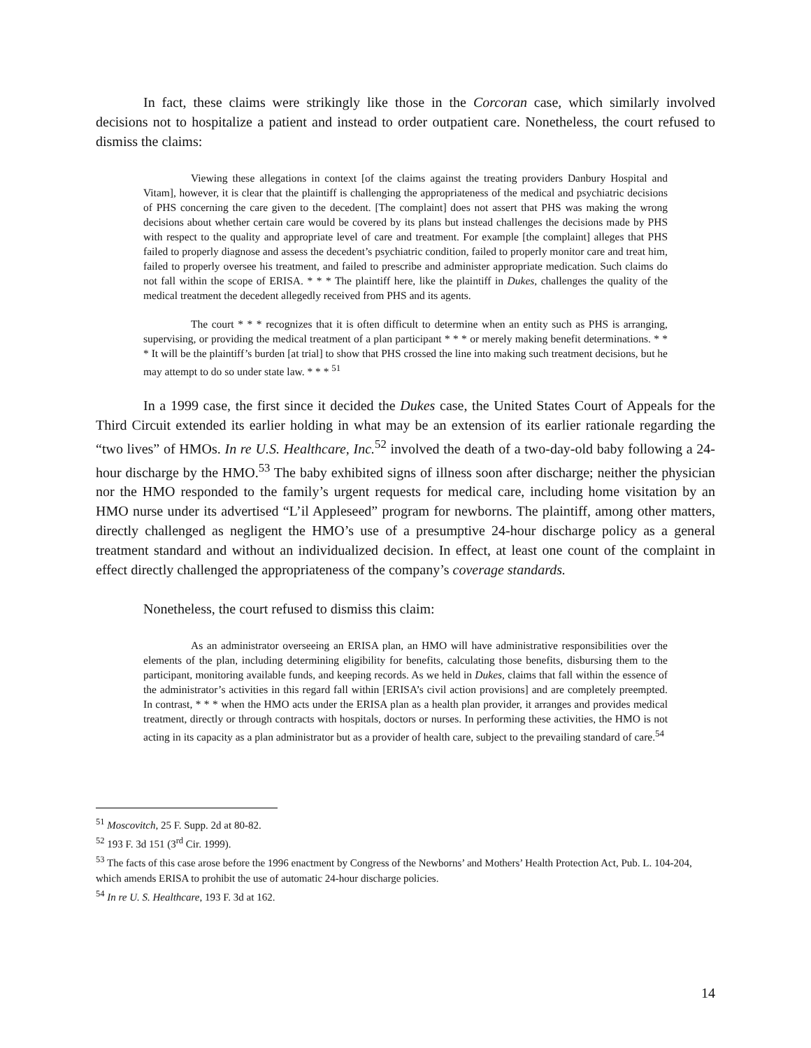In fact, these claims were strikingly like those in the Corcoran case, which similarly involved decisions not to hospitalize a patient and instead to order outpatient care. Nonetheless, the court refused to dismiss the claims:
Viewing these allegations in context [of the claims against the treating providers Danbury Hospital and Vitam], however, it is clear that the plaintiff is challenging the appropriateness of the medical and psychiatric decisions of PHS concerning the care given to the decedent. [The complaint] does not assert that PHS was making the wrong decisions about whether certain care would be covered by its plans but instead challenges the decisions made by PHS with respect to the quality and appropriate level of care and treatment. For example [the complaint] alleges that PHS failed to properly diagnose and assess the decedent’s psychiatric condition, failed to properly monitor care and treat him, failed to properly oversee his treatment, and failed to prescribe and administer appropriate medication. Such claims do not fall within the scope of ERISA. * * * The plaintiff here, like the plaintiff in Dukes, challenges the quality of the medical treatment the decedent allegedly received from PHS and its agents.
The court * * * recognizes that it is often difficult to determine when an entity such as PHS is arranging, supervising, or providing the medical treatment of a plan participant * * * or merely making benefit determinations. * * * It will be the plaintiff’s burden [at trial] to show that PHS crossed the line into making such treatment decisions, but he may attempt to do so under state law. * * * <sup>51</sup>
In a 1999 case, the first since it decided the Dukes case, the United States Court of Appeals for the Third Circuit extended its earlier holding in what may be an extension of its earlier rationale regarding the “two lives” of HMOs. In re U.S. Healthcare, Inc.<sup>52</sup> involved the death of a two-day-old baby following a 24-hour discharge by the HMO.<sup>53</sup> The baby exhibited signs of illness soon after discharge; neither the physician nor the HMO responded to the family’s urgent requests for medical care, including home visitation by an HMO nurse under its advertised “L’il Appleseed” program for newborns. The plaintiff, among other matters, directly challenged as negligent the HMO’s use of a presumptive 24-hour discharge policy as a general treatment standard and without an individualized decision. In effect, at least one count of the complaint in effect directly challenged the appropriateness of the company’s coverage standards.
Nonetheless, the court refused to dismiss this claim:
As an administrator overseeing an ERISA plan, an HMO will have administrative responsibilities over the elements of the plan, including determining eligibility for benefits, calculating those benefits, disbursing them to the participant, monitoring available funds, and keeping records. As we held in Dukes, claims that fall within the essence of the administrator’s activities in this regard fall within [ERISA’s civil action provisions] and are completely preempted. In contrast, * * * when the HMO acts under the ERISA plan as a health plan provider, it arranges and provides medical treatment, directly or through contracts with hospitals, doctors or nurses. In performing these activities, the HMO is not acting in its capacity as a plan administrator but as a provider of health care, subject to the prevailing standard of care.<sup>54</sup>
<sup>51</sup> Moscovitch, 25 F. Supp. 2d at 80-82.
<sup>52</sup> 193 F. 3d 151 (3<sup>rd</sup> Cir. 1999).
<sup>53</sup> The facts of this case arose before the 1996 enactment by Congress of the Newborns’ and Mothers’ Health Protection Act, Pub. L. 104-204, which amends ERISA to prohibit the use of automatic 24-hour discharge policies.
<sup>54</sup> In re U. S. Healthcare, 193 F. 3d at 162.
14